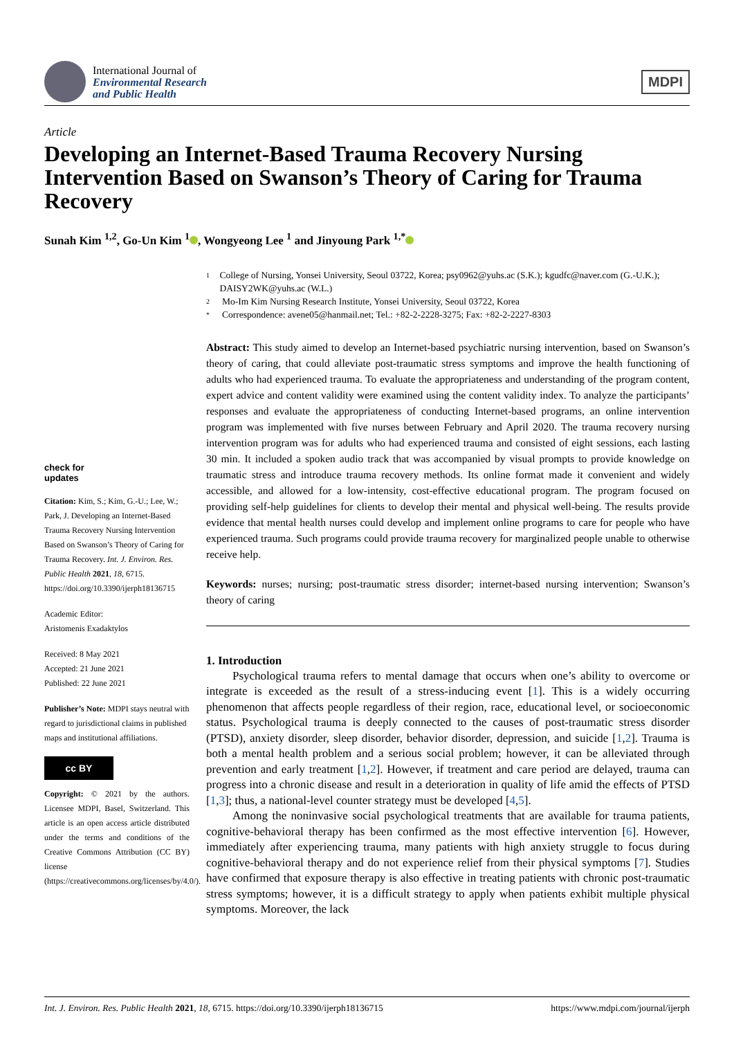International Journal of
Environmental Research
and Public Health
MDPI
Article
Developing an Internet-Based Trauma Recovery Nursing Intervention Based on Swanson’s Theory of Caring for Trauma Recovery
Sunah Kim <sup>1,2</sup>, Go-Un Kim <sup>1</sup> , Wongyeong Lee <sup>1</sup> and Jinyoung Park <sup>1,*</sup>
check for
updates
Citation: Kim, S.; Kim, G.-U.; Lee, W.; Park, J. Developing an Internet-Based Trauma Recovery Nursing Intervention Based on Swanson’s Theory of Caring for Trauma Recovery. Int. J. Environ. Res. Public Health 2021, 18, 6715. https://doi.org/10.3390/ijerph18136715
Academic Editor:
Aristomenis Exadaktylos
Received: 8 May 2021
Accepted: 21 June 2021
Published: 22 June 2021
Publisher’s Note: MDPI stays neutral with regard to jurisdictional claims in published maps and institutional affiliations.
cc BY
Copyright: © 2021 by the authors. Licensee MDPI, Basel, Switzerland. This article is an open access article distributed under the terms and conditions of the Creative Commons Attribution (CC BY) license (https://creativecommons.org/licenses/by/4.0/).
1 College of Nursing, Yonsei University, Seoul 03722, Korea; psy0962@yuhs.ac (S.K.); kgudfc@naver.com (G.-U.K.); DAISY2WK@yuhs.ac (W.L.)
2 Mo-Im Kim Nursing Research Institute, Yonsei University, Seoul 03722, Korea
* Correspondence: avene05@hanmail.net; Tel.: +82-2-2228-3275; Fax: +82-2-2227-8303
Abstract: This study aimed to develop an Internet-based psychiatric nursing intervention, based on Swanson’s theory of caring, that could alleviate post-traumatic stress symptoms and improve the health functioning of adults who had experienced trauma. To evaluate the appropriateness and understanding of the program content, expert advice and content validity were examined using the content validity index. To analyze the participants’ responses and evaluate the appropriateness of conducting Internet-based programs, an online intervention program was implemented with five nurses between February and April 2020. The trauma recovery nursing intervention program was for adults who had experienced trauma and consisted of eight sessions, each lasting 30 min. It included a spoken audio track that was accompanied by visual prompts to provide knowledge on traumatic stress and introduce trauma recovery methods. Its online format made it convenient and widely accessible, and allowed for a low-intensity, cost-effective educational program. The program focused on providing self-help guidelines for clients to develop their mental and physical well-being. The results provide evidence that mental health nurses could develop and implement online programs to care for people who have experienced trauma. Such programs could provide trauma recovery for marginalized people unable to otherwise receive help.
Keywords: nurses; nursing; post-traumatic stress disorder; internet-based nursing intervention; Swanson’s theory of caring
1. Introduction
Psychological trauma refers to mental damage that occurs when one’s ability to overcome or integrate is exceeded as the result of a stress-inducing event [1]. This is a widely occurring phenomenon that affects people regardless of their region, race, educational level, or socioeconomic status. Psychological trauma is deeply connected to the causes of post-traumatic stress disorder (PTSD), anxiety disorder, sleep disorder, behavior disorder, depression, and suicide [1,2]. Trauma is both a mental health problem and a serious social problem; however, it can be alleviated through prevention and early treatment [1,2]. However, if treatment and care period are delayed, trauma can progress into a chronic disease and result in a deterioration in quality of life amid the effects of PTSD [1,3]; thus, a national-level counter strategy must be developed [4,5].
Among the noninvasive social psychological treatments that are available for trauma patients, cognitive-behavioral therapy has been confirmed as the most effective intervention [6]. However, immediately after experiencing trauma, many patients with high anxiety struggle to focus during cognitive-behavioral therapy and do not experience relief from their physical symptoms [7]. Studies have confirmed that exposure therapy is also effective in treating patients with chronic post-traumatic stress symptoms; however, it is a difficult strategy to apply when patients exhibit multiple physical symptoms. Moreover, the lack
Int. J. Environ. Res. Public Health 2021, 18, 6715. https://doi.org/10.3390/ijerph18136715 https://www.mdpi.com/journal/ijerph